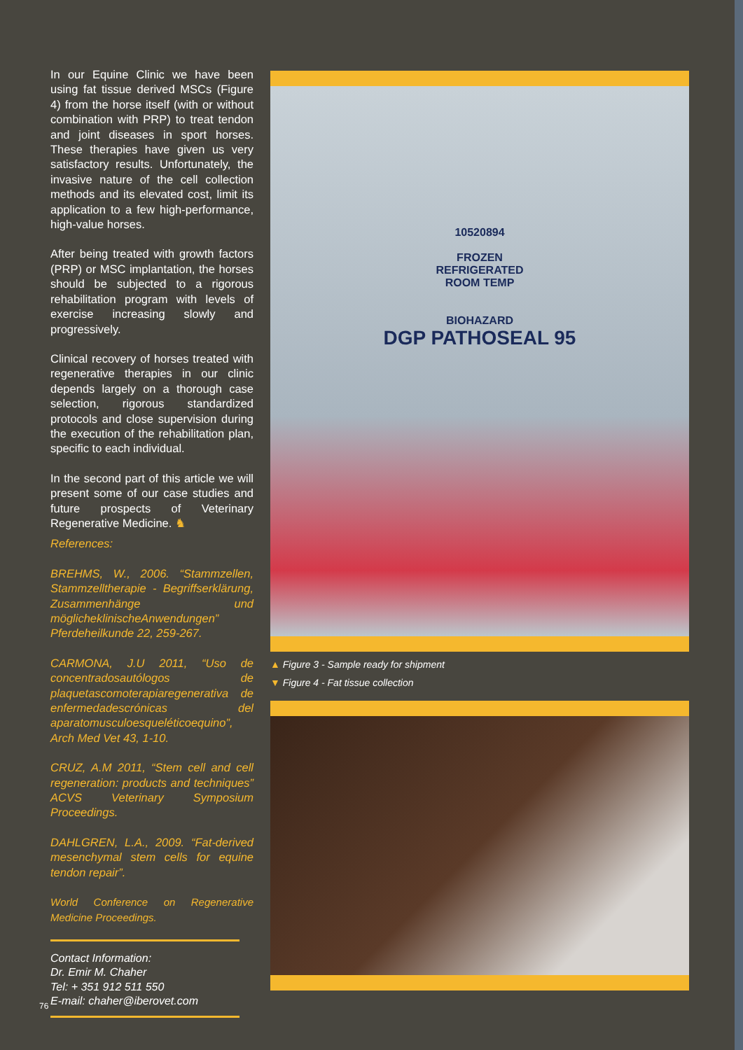In our Equine Clinic we have been using fat tissue derived MSCs (Figure 4) from the horse itself (with or without combination with PRP) to treat tendon and joint diseases in sport horses. These therapies have given us very satisfactory results. Unfortunately, the invasive nature of the cell collection methods and its elevated cost, limit its application to a few high-performance, high-value horses.
After being treated with growth factors (PRP) or MSC implantation, the horses should be subjected to a rigorous rehabilitation program with levels of exercise increasing slowly and progressively.
Clinical recovery of horses treated with regenerative therapies in our clinic depends largely on a thorough case selection, rigorous standardized protocols and close supervision during the execution of the rehabilitation plan, specific to each individual.
In the second part of this article we will present some of our case studies and future prospects of Veterinary Regenerative Medicine. ♞
References:
BREHMS, W., 2006. “Stammzellen, Stammzelltherapie - Begriffserklärung, Zusammenhänge und möglicheklinischeAnwendungen” Pferdeheilkunde 22, 259-267.
CARMONA, J.U 2011, “Uso de concentradosautólogos de plaquetascomoterapiaregenerativa de enfermedadescrónicas del aparatomusculoesqueléticoequino”, Arch Med Vet 43, 1-10.
CRUZ, A.M 2011, “Stem cell and cell regeneration: products and techniques” ACVS Veterinary Symposium Proceedings.
DAHLGREN, L.A., 2009. “Fat-derived mesenchymal stem cells for equine tendon repair”.
World Conference on Regenerative Medicine Proceedings.
Contact Information:
Dr. Emir M. Chaher
Tel: + 351 912 511 550
E-mail: chaher@iberovet.com
10520894
FROZEN
REFRIGERATED
ROOM TEMP
BIOHAZARD
DGP PATHOSEAL 95
▲ Figure 3 - Sample ready for shipment
▼ Figure 4 - Fat tissue collection
76